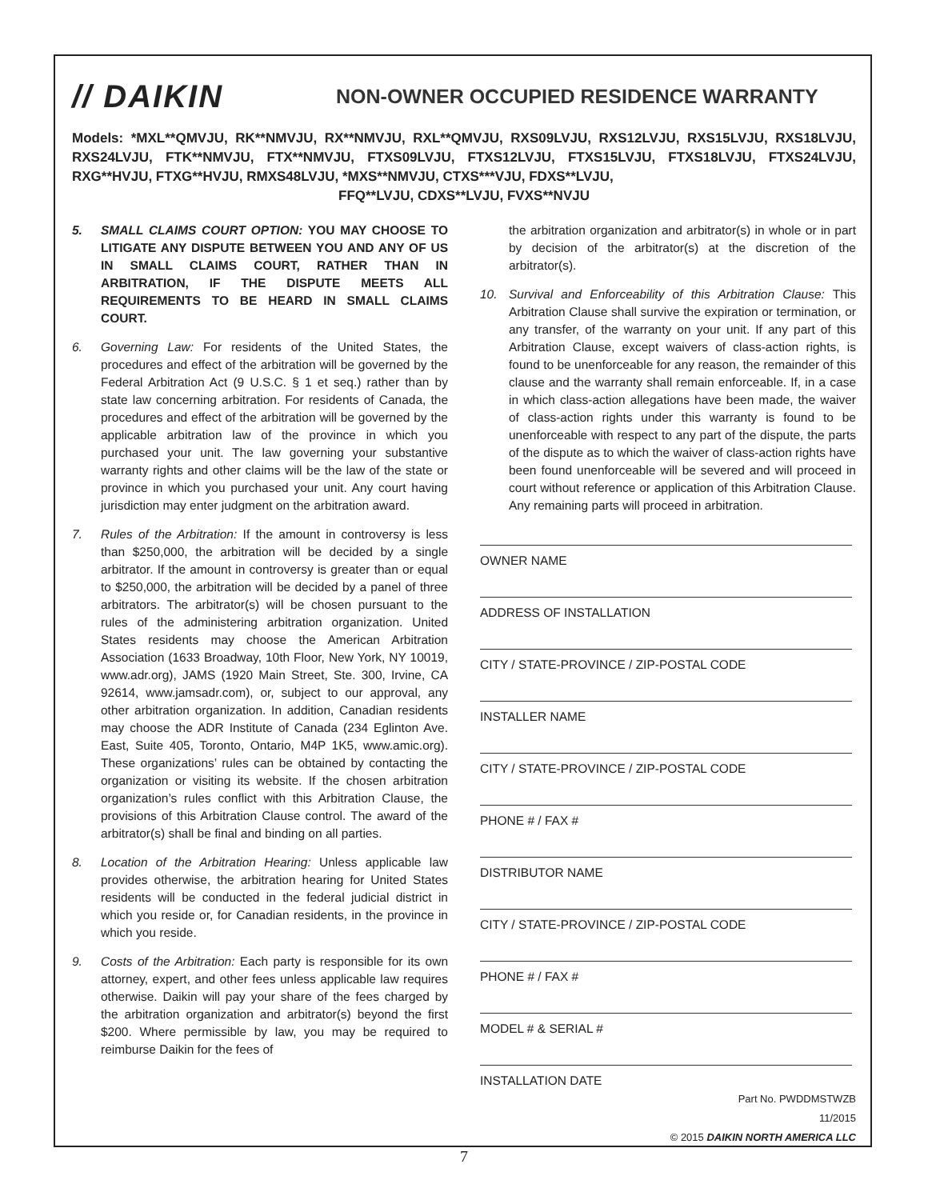// DAIKIN
NON-OWNER OCCUPIED RESIDENCE WARRANTY
Models: *MXL**QMVJU, RK**NMVJU, RX**NMVJU, RXL**QMVJU, RXS09LVJU, RXS12LVJU, RXS15LVJU, RXS18LVJU, RXS24LVJU, FTK**NMVJU, FTX**NMVJU, FTXS09LVJU, FTXS12LVJU, FTXS15LVJU, FTXS18LVJU, FTXS24LVJU, RXG**HVJU, FTXG**HVJU, RMXS48LVJU, *MXS**NMVJU, CTXS***VJU, FDXS**LVJU,
FFQ**LVJU, CDXS**LVJU, FVXS**NVJU
5. SMALL CLAIMS COURT OPTION: YOU MAY CHOOSE TO LITIGATE ANY DISPUTE BETWEEN YOU AND ANY OF US IN SMALL CLAIMS COURT, RATHER THAN IN ARBITRATION, IF THE DISPUTE MEETS ALL REQUIREMENTS TO BE HEARD IN SMALL CLAIMS COURT.
6. Governing Law: For residents of the United States, the procedures and effect of the arbitration will be governed by the Federal Arbitration Act (9 U.S.C. § 1 et seq.) rather than by state law concerning arbitration. For residents of Canada, the procedures and effect of the arbitration will be governed by the applicable arbitration law of the province in which you purchased your unit. The law governing your substantive warranty rights and other claims will be the law of the state or province in which you purchased your unit. Any court having jurisdiction may enter judgment on the arbitration award.
7. Rules of the Arbitration: If the amount in controversy is less than $250,000, the arbitration will be decided by a single arbitrator. If the amount in controversy is greater than or equal to $250,000, the arbitration will be decided by a panel of three arbitrators. The arbitrator(s) will be chosen pursuant to the rules of the administering arbitration organization. United States residents may choose the American Arbitration Association (1633 Broadway, 10th Floor, New York, NY 10019, www.adr.org), JAMS (1920 Main Street, Ste. 300, Irvine, CA 92614, www.jamsadr.com), or, subject to our approval, any other arbitration organization. In addition, Canadian residents may choose the ADR Institute of Canada (234 Eglinton Ave. East, Suite 405, Toronto, Ontario, M4P 1K5, www.amic.org). These organizations’ rules can be obtained by contacting the organization or visiting its website. If the chosen arbitration organization’s rules conflict with this Arbitration Clause, the provisions of this Arbitration Clause control. The award of the arbitrator(s) shall be final and binding on all parties.
8. Location of the Arbitration Hearing: Unless applicable law provides otherwise, the arbitration hearing for United States residents will be conducted in the federal judicial district in which you reside or, for Canadian residents, in the province in which you reside.
9. Costs of the Arbitration: Each party is responsible for its own attorney, expert, and other fees unless applicable law requires otherwise. Daikin will pay your share of the fees charged by the arbitration organization and arbitrator(s) beyond the first $200. Where permissible by law, you may be required to reimburse Daikin for the fees of
the arbitration organization and arbitrator(s) in whole or in part by decision of the arbitrator(s) at the discretion of the arbitrator(s).
10. Survival and Enforceability of this Arbitration Clause: This Arbitration Clause shall survive the expiration or termination, or any transfer, of the warranty on your unit. If any part of this Arbitration Clause, except waivers of class-action rights, is found to be unenforceable for any reason, the remainder of this clause and the warranty shall remain enforceable. If, in a case in which class-action allegations have been made, the waiver of class-action rights under this warranty is found to be unenforceable with respect to any part of the dispute, the parts of the dispute as to which the waiver of class-action rights have been found unenforceable will be severed and will proceed in court without reference or application of this Arbitration Clause. Any remaining parts will proceed in arbitration.
OWNER NAME
ADDRESS OF INSTALLATION
CITY / STATE-PROVINCE / ZIP-POSTAL CODE
INSTALLER NAME
CITY / STATE-PROVINCE / ZIP-POSTAL CODE
PHONE # / FAX #
DISTRIBUTOR NAME
CITY / STATE-PROVINCE / ZIP-POSTAL CODE
PHONE # / FAX #
MODEL # & SERIAL #
INSTALLATION DATE
Part No. PWDDMSTWZB
11/2015
© 2015 DAIKIN NORTH AMERICA LLC
7